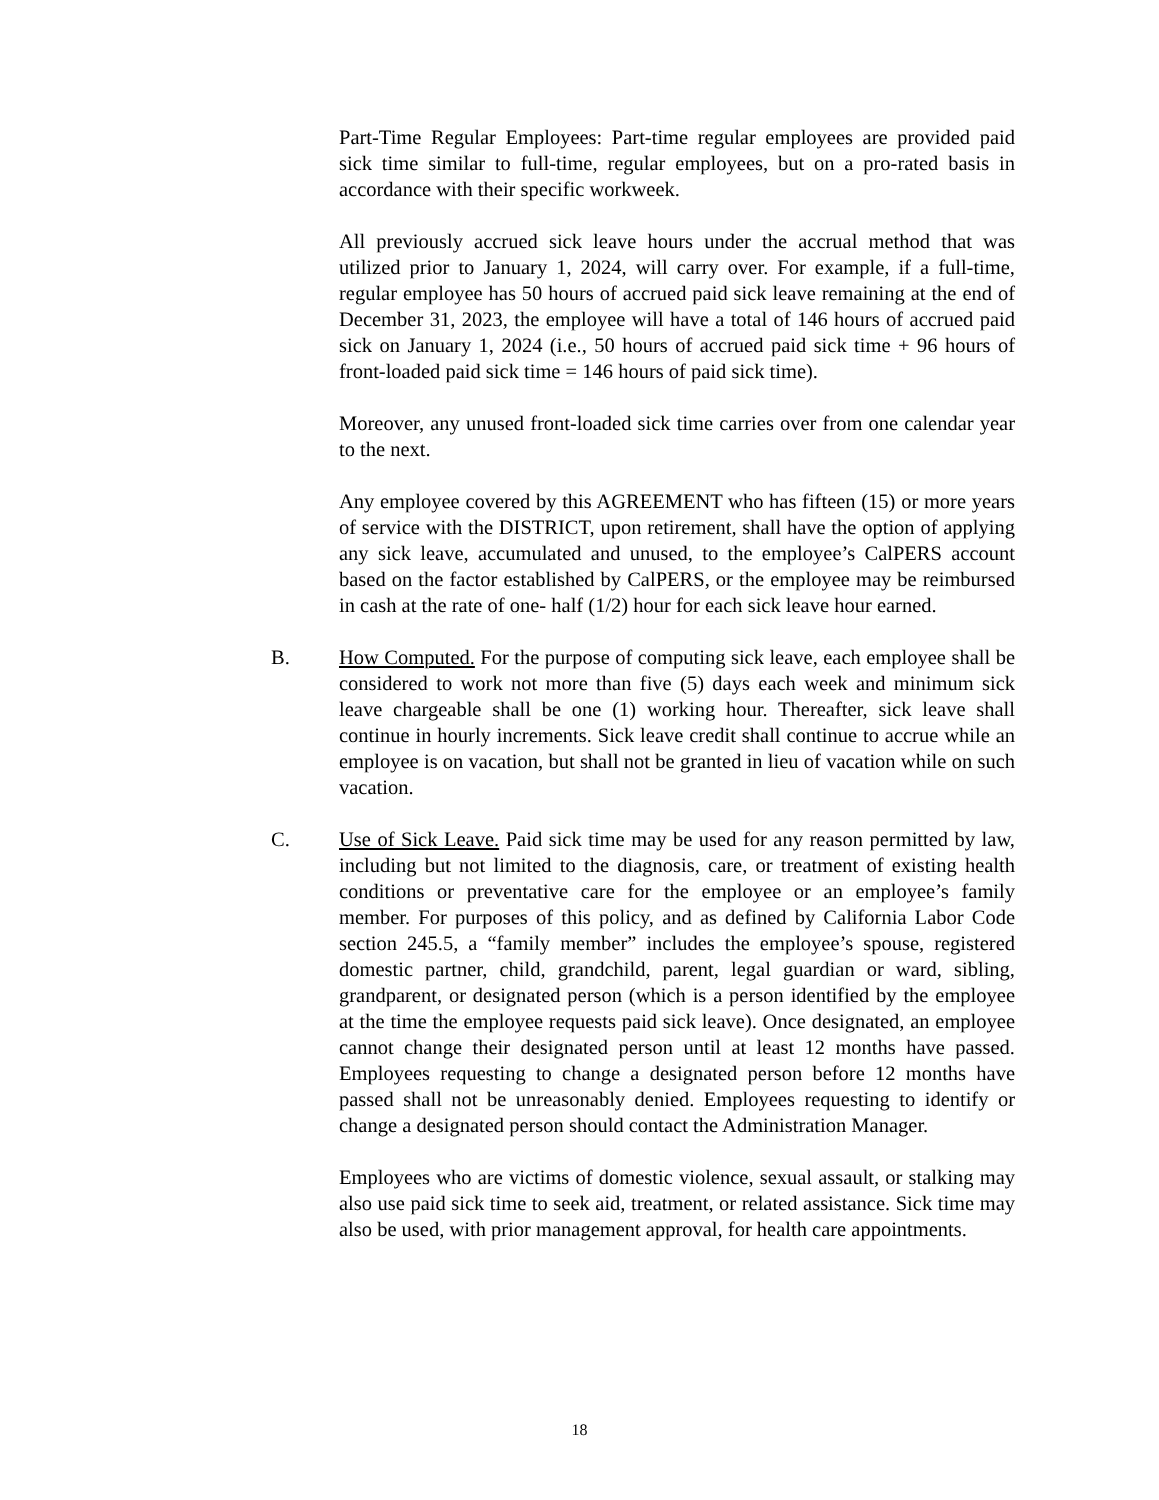Part-Time Regular Employees: Part-time regular employees are provided paid sick time similar to full-time, regular employees, but on a pro-rated basis in accordance with their specific workweek.
All previously accrued sick leave hours under the accrual method that was utilized prior to January 1, 2024, will carry over. For example, if a full-time, regular employee has 50 hours of accrued paid sick leave remaining at the end of December 31, 2023, the employee will have a total of 146 hours of accrued paid sick on January 1, 2024 (i.e., 50 hours of accrued paid sick time + 96 hours of front-loaded paid sick time = 146 hours of paid sick time).
Moreover, any unused front-loaded sick time carries over from one calendar year to the next.
Any employee covered by this AGREEMENT who has fifteen (15) or more years of service with the DISTRICT, upon retirement, shall have the option of applying any sick leave, accumulated and unused, to the employee’s CalPERS account based on the factor established by CalPERS, or the employee may be reimbursed in cash at the rate of one- half (1/2) hour for each sick leave hour earned.
B. How Computed. For the purpose of computing sick leave, each employee shall be considered to work not more than five (5) days each week and minimum sick leave chargeable shall be one (1) working hour. Thereafter, sick leave shall continue in hourly increments. Sick leave credit shall continue to accrue while an employee is on vacation, but shall not be granted in lieu of vacation while on such vacation.
C. Use of Sick Leave. Paid sick time may be used for any reason permitted by law, including but not limited to the diagnosis, care, or treatment of existing health conditions or preventative care for the employee or an employee’s family member. For purposes of this policy, and as defined by California Labor Code section 245.5, a “family member” includes the employee’s spouse, registered domestic partner, child, grandchild, parent, legal guardian or ward, sibling, grandparent, or designated person (which is a person identified by the employee at the time the employee requests paid sick leave). Once designated, an employee cannot change their designated person until at least 12 months have passed. Employees requesting to change a designated person before 12 months have passed shall not be unreasonably denied. Employees requesting to identify or change a designated person should contact the Administration Manager.
Employees who are victims of domestic violence, sexual assault, or stalking may also use paid sick time to seek aid, treatment, or related assistance. Sick time may also be used, with prior management approval, for health care appointments.
18